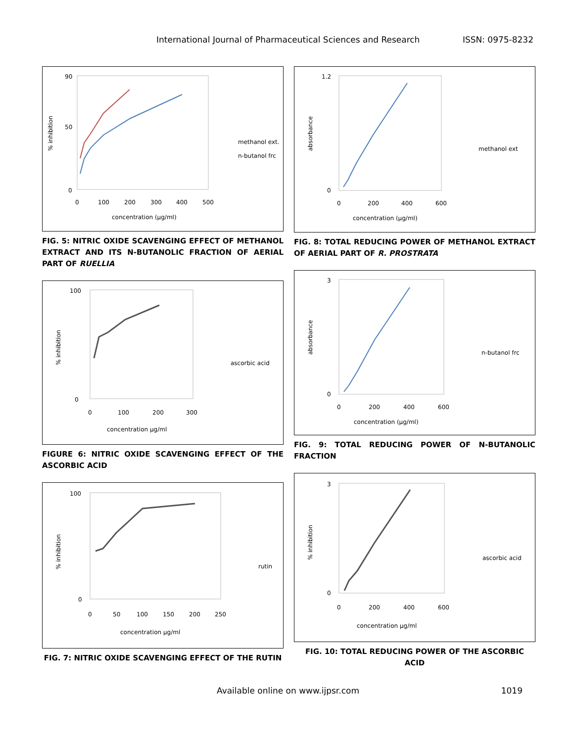International Journal of Pharmaceutical Sciences and Research ISSN: 0975-8232
90
50
0
% inhibition
0
100
200
300
400
500
concentration (µg/ml)
methanol ext.
n-butanol frc
FIG. 5: NITRIC OXIDE SCAVENGING EFFECT OF METHANOL EXTRACT AND ITS N-BUTANOLIC FRACTION OF AERIAL PART OF RUELLIA
100
0
% inhibition
0
100
200
300
concentration µg/ml
ascorbic acid
FIGURE 6: NITRIC OXIDE SCAVENGING EFFECT OF THE ASCORBIC ACID
100
0
% inhibition
0
50
100
150
200
250
concentration µg/ml
rutin
FIG. 7: NITRIC OXIDE SCAVENGING EFFECT OF THE RUTIN
1.2
0
absorbance
0
200
400
600
concentration (µg/ml)
methanol ext
FIG. 8: TOTAL REDUCING POWER OF METHANOL EXTRACT OF AERIAL PART OF R. PROSTRATA
3
0
absorbance
0
200
400
600
concentration (µg/ml)
n-butanol frc
FIG. 9: TOTAL REDUCING POWER OF N-BUTANOLIC FRACTION
3
0
% inhibition
0
200
400
600
concentration µg/ml
ascorbic acid
FIG. 10: TOTAL REDUCING POWER OF THE ASCORBIC ACID
Available online on www.ijpsr.com 1019